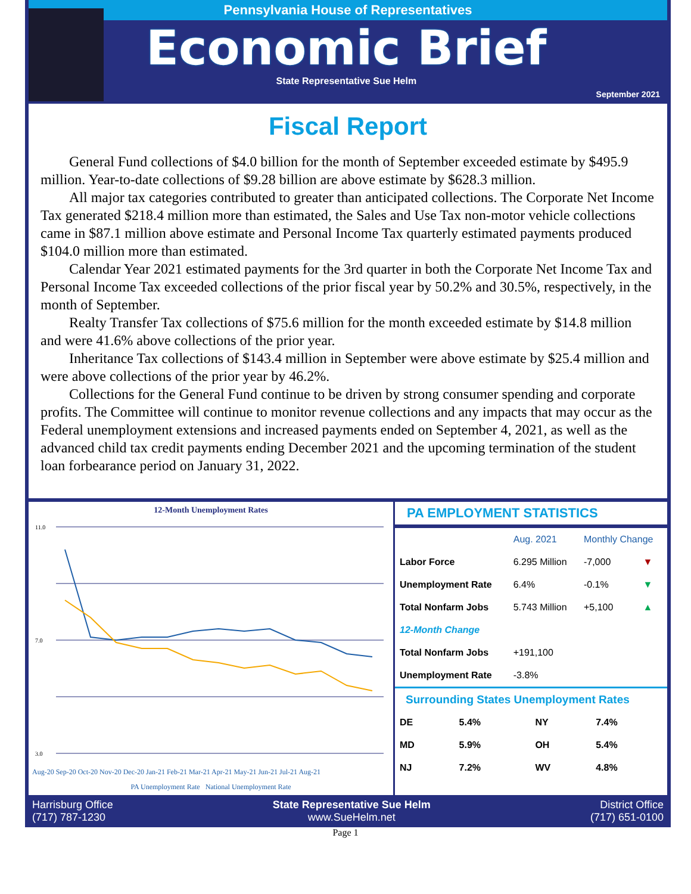Pennsylvania House of Representatives
Economic Brief
State Representative Sue Helm
September 2021
Fiscal Report
General Fund collections of $4.0 billion for the month of September exceeded estimate by $495.9 million. Year-to-date collections of $9.28 billion are above estimate by $628.3 million.
All major tax categories contributed to greater than anticipated collections. The Corporate Net Income Tax generated $218.4 million more than estimated, the Sales and Use Tax non-motor vehicle collections came in $87.1 million above estimate and Personal Income Tax quarterly estimated payments produced $104.0 million more than estimated.
Calendar Year 2021 estimated payments for the 3rd quarter in both the Corporate Net Income Tax and Personal Income Tax exceeded collections of the prior fiscal year by 50.2% and 30.5%, respectively, in the month of September.
Realty Transfer Tax collections of $75.6 million for the month exceeded estimate by $14.8 million and were 41.6% above collections of the prior year.
Inheritance Tax collections of $143.4 million in September were above estimate by $25.4 million and were above collections of the prior year by 46.2%.
Collections for the General Fund continue to be driven by strong consumer spending and corporate profits. The Committee will continue to monitor revenue collections and any impacts that may occur as the Federal unemployment extensions and increased payments ended on September 4, 2021, as well as the advanced child tax credit payments ending December 2021 and the upcoming termination of the student loan forbearance period on January 31, 2022.
12-Month Unemployment Rates
11.0
7.0
3.0
Aug-20 Sep-20 Oct-20 Nov-20 Dec-20 Jan-21 Feb-21 Mar-21 Apr-21 May-21 Jun-21 Jul-21 Aug-21
PA Unemployment Rate National Unemployment Rate
PA EMPLOYMENT STATISTICS
| | Aug. 2021 | Monthly Change | |
| --- | --- | --- | --- |
| Labor Force | 6.295 Million | -7,000 | ▼ |
| Unemployment Rate | 6.4% | -0.1% | ▼ |
| Total Nonfarm Jobs | 5.743 Million | +5,100 | ▲ |
| 12-Month Change | | | |
| Total Nonfarm Jobs | +191,100 | | |
| Unemployment Rate | -3.8% | | |
Surrounding States Unemployment Rates
| DE | 5.4% | NY | 7.4% |
| MD | 5.9% | OH | 5.4% |
| NJ | 7.2% | WV | 4.8% |
Harrisburg Office
(717) 787-1230
State Representative Sue Helm
www.SueHelm.net
District Office
(717) 651-0100
Page 1